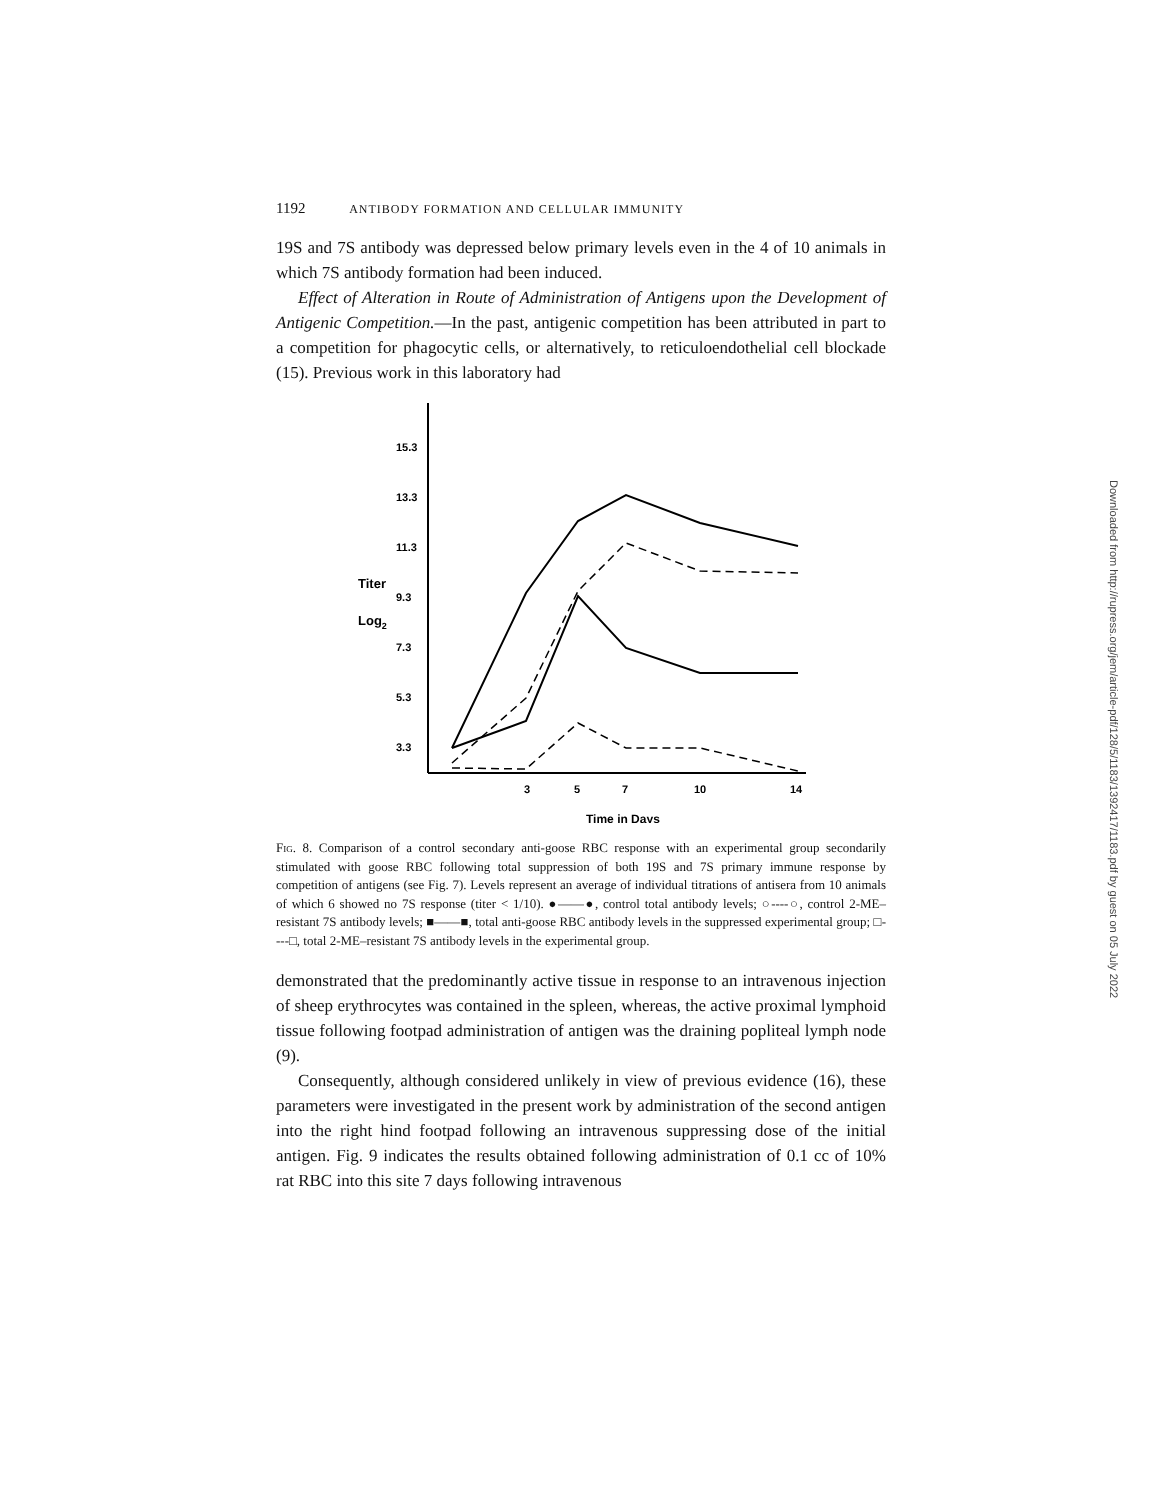1192 ANTIBODY FORMATION AND CELLULAR IMMUNITY
19S and 7S antibody was depressed below primary levels even in the 4 of 10 animals in which 7S antibody formation had been induced.
Effect of Alteration in Route of Administration of Antigens upon the Development of Antigenic Competition.—In the past, antigenic competition has been attributed in part to a competition for phagocytic cells, or alternatively, to reticuloendothelial cell blockade (15). Previous work in this laboratory had
15.3
13.3
11.3
9.3
7.3
5.3
3.3
Titer
Log2
3
5
7
10
14
Time in Days
Fig. 8. Comparison of a control secondary anti-goose RBC response with an experimental group secondarily stimulated with goose RBC following total suppression of both 19S and 7S primary immune response by competition of antigens (see Fig. 7). Levels represent an average of individual titrations of antisera from 10 animals of which 6 showed no 7S response (titer < 1/10). ●——●, control total antibody levels; ○----○, control 2-ME–resistant 7S antibody levels; ■——■, total anti-goose RBC antibody levels in the suppressed experimental group; □----□, total 2-ME–resistant 7S antibody levels in the experimental group.
demonstrated that the predominantly active tissue in response to an intravenous injection of sheep erythrocytes was contained in the spleen, whereas, the active proximal lymphoid tissue following footpad administration of antigen was the draining popliteal lymph node (9).
Consequently, although considered unlikely in view of previous evidence (16), these parameters were investigated in the present work by administration of the second antigen into the right hind footpad following an intravenous suppressing dose of the initial antigen. Fig. 9 indicates the results obtained following administration of 0.1 cc of 10% rat RBC into this site 7 days following intravenous
Downloaded from http://rupress.org/jem/article-pdf/128/5/1183/1392417/1183.pdf by guest on 05 July 2022